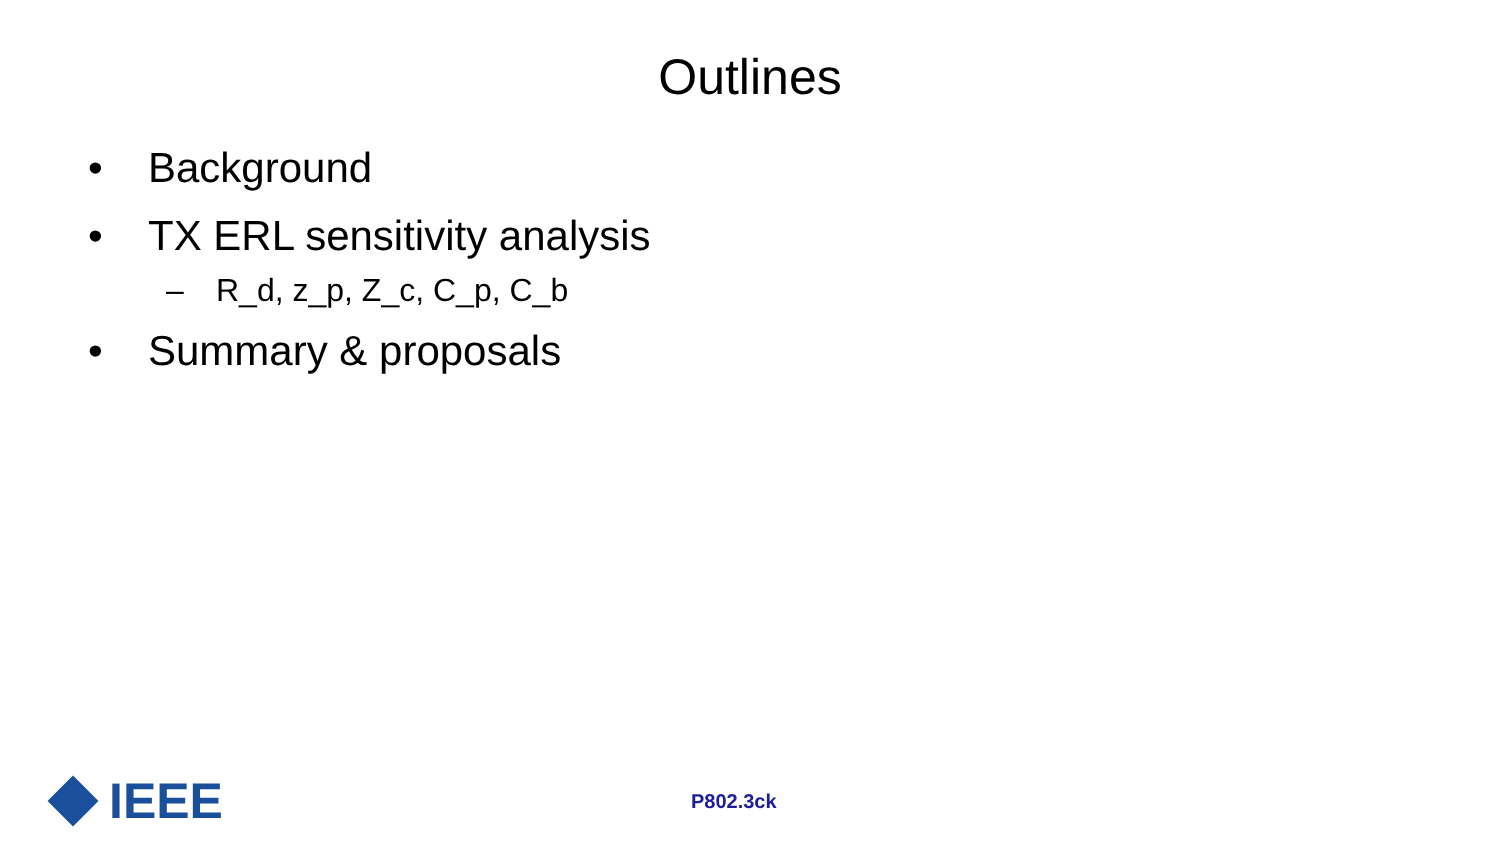Outlines
• Background
• TX ERL sensitivity analysis
– R_d, z_p, Z_c, C_p, C_b
• Summary & proposals
IEEE
P802.3ck